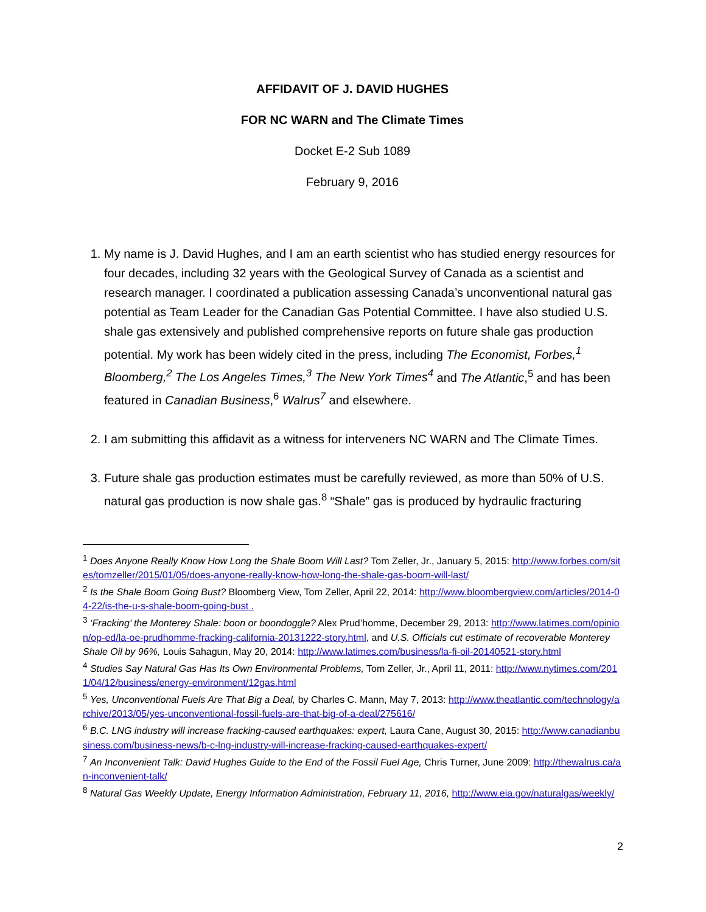AFFIDAVIT OF J. DAVID HUGHES
FOR NC WARN and The Climate Times
Docket E-2 Sub 1089
February 9, 2016
1. My name is J. David Hughes, and I am an earth scientist who has studied energy resources for four decades, including 32 years with the Geological Survey of Canada as a scientist and research manager. I coordinated a publication assessing Canada’s unconventional natural gas potential as Team Leader for the Canadian Gas Potential Committee. I have also studied U.S. shale gas extensively and published comprehensive reports on future shale gas production potential. My work has been widely cited in the press, including The Economist, Forbes,<sup>1</sup> Bloomberg,<sup>2</sup> The Los Angeles Times,<sup>3</sup> The New York Times<sup>4</sup> and The Atlantic,<sup>5</sup> and has been featured in Canadian Business,<sup>6</sup> Walrus<sup>7</sup> and elsewhere.
2. I am submitting this affidavit as a witness for interveners NC WARN and The Climate Times.
3. Future shale gas production estimates must be carefully reviewed, as more than 50% of U.S. natural gas production is now shale gas.<sup>8</sup> “Shale” gas is produced by hydraulic fracturing
<sup>1</sup> Does Anyone Really Know How Long the Shale Boom Will Last? Tom Zeller, Jr., January 5, 2015: http://www.forbes.com/sites/tomzeller/2015/01/05/does-anyone-really-know-how-long-the-shale-gas-boom-will-last/
<sup>2</sup> Is the Shale Boom Going Bust? Bloomberg View, Tom Zeller, April 22, 2014: http://www.bloombergview.com/articles/2014-04-22/is-the-u-s-shale-boom-going-bust .
<sup>3</sup> ‘Fracking’ the Monterey Shale: boon or boondoggle? Alex Prud’homme, December 29, 2013: http://www.latimes.com/opinion/op-ed/la-oe-prudhomme-fracking-california-20131222-story.html, and U.S. Officials cut estimate of recoverable Monterey Shale Oil by 96%, Louis Sahagun, May 20, 2014: http://www.latimes.com/business/la-fi-oil-20140521-story.html
<sup>4</sup> Studies Say Natural Gas Has Its Own Environmental Problems, Tom Zeller, Jr., April 11, 2011: http://www.nytimes.com/2011/04/12/business/energy-environment/12gas.html
<sup>5</sup> Yes, Unconventional Fuels Are That Big a Deal, by Charles C. Mann, May 7, 2013: http://www.theatlantic.com/technology/archive/2013/05/yes-unconventional-fossil-fuels-are-that-big-of-a-deal/275616/
<sup>6</sup> B.C. LNG industry will increase fracking-caused earthquakes: expert, Laura Cane, August 30, 2015: http://www.canadianbusiness.com/business-news/b-c-lng-industry-will-increase-fracking-caused-earthquakes-expert/
<sup>7</sup> An Inconvenient Talk: David Hughes Guide to the End of the Fossil Fuel Age, Chris Turner, June 2009: http://thewalrus.ca/an-inconvenient-talk/
<sup>8</sup> Natural Gas Weekly Update, Energy Information Administration, February 11, 2016, http://www.eia.gov/naturalgas/weekly/
2